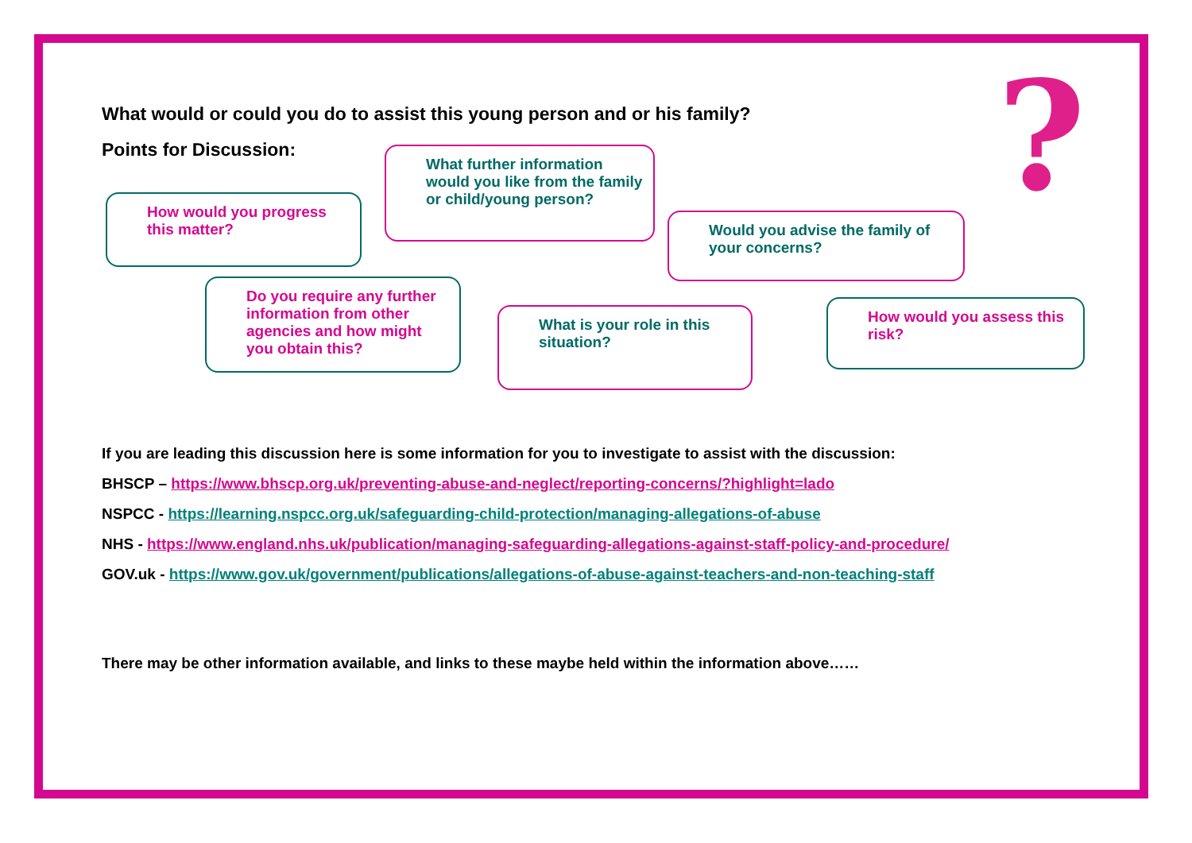?
What would or could you do to assist this young person and or his family?
Points for Discussion:
How would you progress this matter?
What further information would you like from the family or child/young person?
Would you advise the family of your concerns?
Do you require any further information from other agencies and how might you obtain this?
What is your role in this situation?
How would you assess this risk?
If you are leading this discussion here is some information for you to investigate to assist with the discussion:
BHSCP – https://www.bhscp.org.uk/preventing-abuse-and-neglect/reporting-concerns/?highlight=lado
NSPCC - https://learning.nspcc.org.uk/safeguarding-child-protection/managing-allegations-of-abuse
NHS - https://www.england.nhs.uk/publication/managing-safeguarding-allegations-against-staff-policy-and-procedure/
GOV.uk - https://www.gov.uk/government/publications/allegations-of-abuse-against-teachers-and-non-teaching-staff
There may be other information available, and links to these maybe held within the information above……